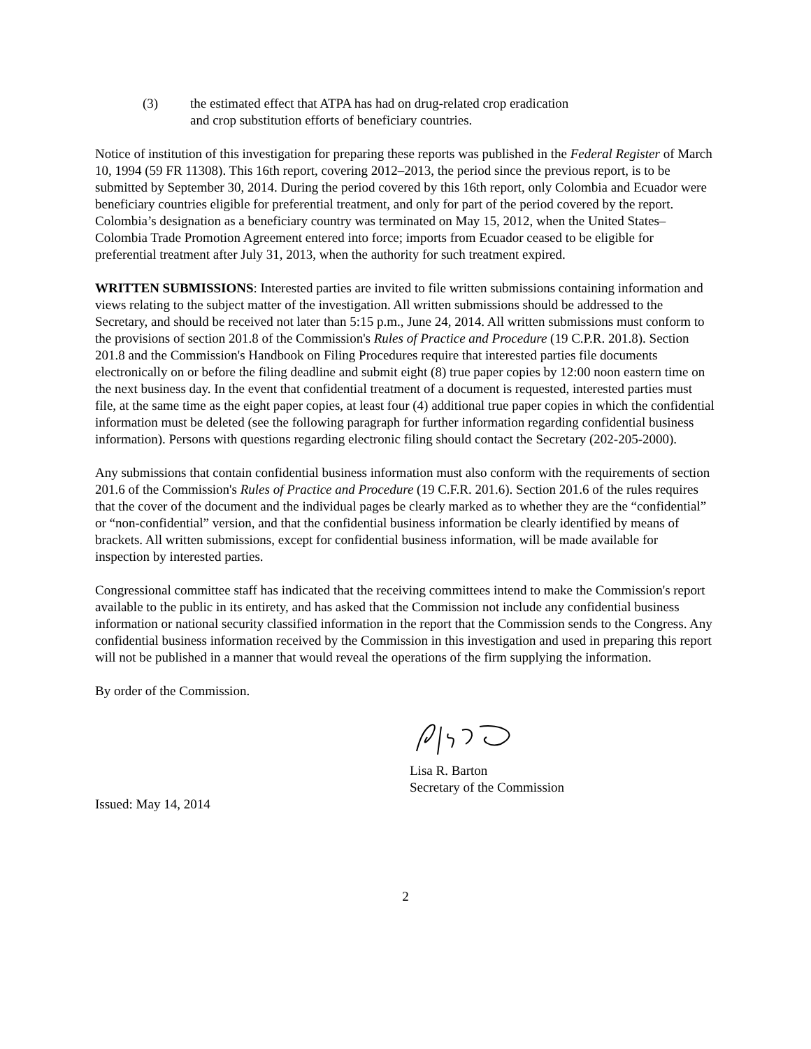(3) the estimated effect that ATPA has had on drug-related crop eradication and crop substitution efforts of beneficiary countries.
Notice of institution of this investigation for preparing these reports was published in the Federal Register of March 10, 1994 (59 FR 11308). This 16th report, covering 2012–2013, the period since the previous report, is to be submitted by September 30, 2014. During the period covered by this 16th report, only Colombia and Ecuador were beneficiary countries eligible for preferential treatment, and only for part of the period covered by the report. Colombia’s designation as a beneficiary country was terminated on May 15, 2012, when the United States–Colombia Trade Promotion Agreement entered into force; imports from Ecuador ceased to be eligible for preferential treatment after July 31, 2013, when the authority for such treatment expired.
WRITTEN SUBMISSIONS: Interested parties are invited to file written submissions containing information and views relating to the subject matter of the investigation. All written submissions should be addressed to the Secretary, and should be received not later than 5:15 p.m., June 24, 2014. All written submissions must conform to the provisions of section 201.8 of the Commission's Rules of Practice and Procedure (19 C.P.R. 201.8). Section 201.8 and the Commission's Handbook on Filing Procedures require that interested parties file documents electronically on or before the filing deadline and submit eight (8) true paper copies by 12:00 noon eastern time on the next business day. In the event that confidential treatment of a document is requested, interested parties must file, at the same time as the eight paper copies, at least four (4) additional true paper copies in which the confidential information must be deleted (see the following paragraph for further information regarding confidential business information). Persons with questions regarding electronic filing should contact the Secretary (202-205-2000).
Any submissions that contain confidential business information must also conform with the requirements of section 201.6 of the Commission's Rules of Practice and Procedure (19 C.F.R. 201.6). Section 201.6 of the rules requires that the cover of the document and the individual pages be clearly marked as to whether they are the “confidential” or “non-confidential” version, and that the confidential business information be clearly identified by means of brackets. All written submissions, except for confidential business information, will be made available for inspection by interested parties.
Congressional committee staff has indicated that the receiving committees intend to make the Commission's report available to the public in its entirety, and has asked that the Commission not include any confidential business information or national security classified information in the report that the Commission sends to the Congress. Any confidential business information received by the Commission in this investigation and used in preparing this report will not be published in a manner that would reveal the operations of the firm supplying the information.
By order of the Commission.
Lisa R. Barton
Secretary of the Commission
Issued: May 14, 2014
2